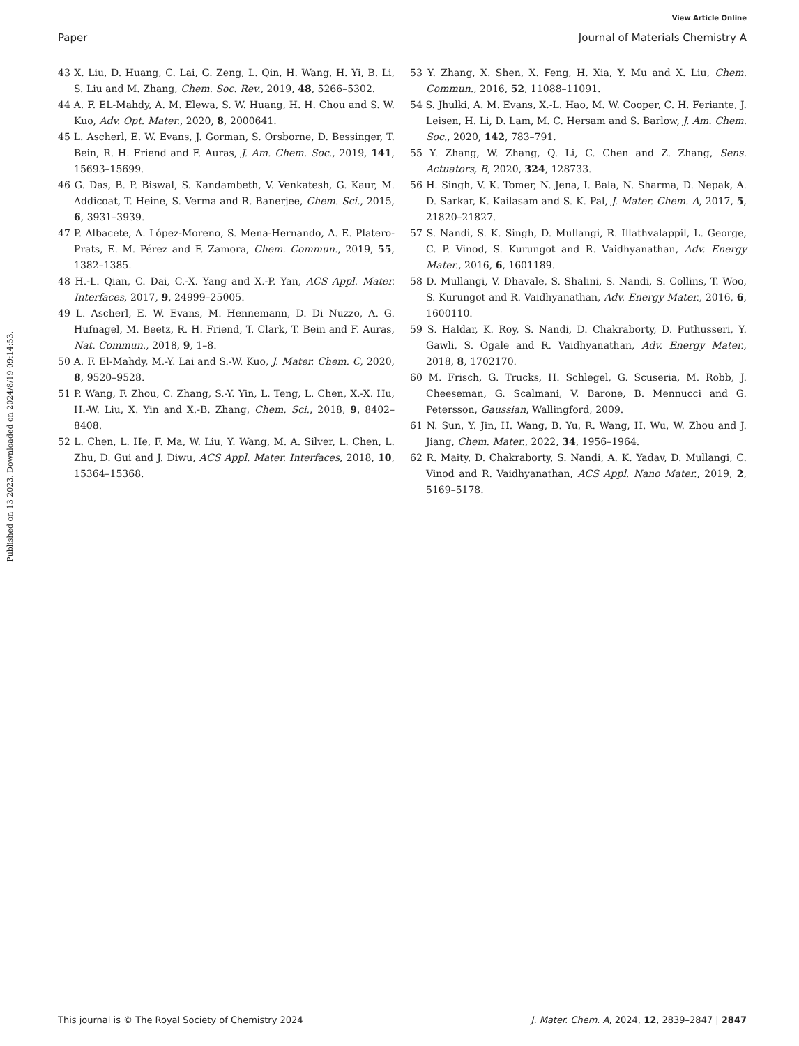View Article Online
Paper Journal of Materials Chemistry A
Published on 13 2023. Downloaded on 2024/8/19 09:14:53.
43 X. Liu, D. Huang, C. Lai, G. Zeng, L. Qin, H. Wang, H. Yi, B. Li, S. Liu and M. Zhang, Chem. Soc. Rev., 2019, 48, 5266–5302.
44 A. F. EL-Mahdy, A. M. Elewa, S. W. Huang, H. H. Chou and S. W. Kuo, Adv. Opt. Mater., 2020, 8, 2000641.
45 L. Ascherl, E. W. Evans, J. Gorman, S. Orsborne, D. Bessinger, T. Bein, R. H. Friend and F. Auras, J. Am. Chem. Soc., 2019, 141, 15693–15699.
46 G. Das, B. P. Biswal, S. Kandambeth, V. Venkatesh, G. Kaur, M. Addicoat, T. Heine, S. Verma and R. Banerjee, Chem. Sci., 2015, 6, 3931–3939.
47 P. Albacete, A. López-Moreno, S. Mena-Hernando, A. E. Platero-Prats, E. M. Pérez and F. Zamora, Chem. Commun., 2019, 55, 1382–1385.
48 H.-L. Qian, C. Dai, C.-X. Yang and X.-P. Yan, ACS Appl. Mater. Interfaces, 2017, 9, 24999–25005.
49 L. Ascherl, E. W. Evans, M. Hennemann, D. Di Nuzzo, A. G. Hufnagel, M. Beetz, R. H. Friend, T. Clark, T. Bein and F. Auras, Nat. Commun., 2018, 9, 1–8.
50 A. F. El-Mahdy, M.-Y. Lai and S.-W. Kuo, J. Mater. Chem. C, 2020, 8, 9520–9528.
51 P. Wang, F. Zhou, C. Zhang, S.-Y. Yin, L. Teng, L. Chen, X.-X. Hu, H.-W. Liu, X. Yin and X.-B. Zhang, Chem. Sci., 2018, 9, 8402–8408.
52 L. Chen, L. He, F. Ma, W. Liu, Y. Wang, M. A. Silver, L. Chen, L. Zhu, D. Gui and J. Diwu, ACS Appl. Mater. Interfaces, 2018, 10, 15364–15368.
53 Y. Zhang, X. Shen, X. Feng, H. Xia, Y. Mu and X. Liu, Chem. Commun., 2016, 52, 11088–11091.
54 S. Jhulki, A. M. Evans, X.-L. Hao, M. W. Cooper, C. H. Feriante, J. Leisen, H. Li, D. Lam, M. C. Hersam and S. Barlow, J. Am. Chem. Soc., 2020, 142, 783–791.
55 Y. Zhang, W. Zhang, Q. Li, C. Chen and Z. Zhang, Sens. Actuators, B, 2020, 324, 128733.
56 H. Singh, V. K. Tomer, N. Jena, I. Bala, N. Sharma, D. Nepak, A. D. Sarkar, K. Kailasam and S. K. Pal, J. Mater. Chem. A, 2017, 5, 21820–21827.
57 S. Nandi, S. K. Singh, D. Mullangi, R. Illathvalappil, L. George, C. P. Vinod, S. Kurungot and R. Vaidhyanathan, Adv. Energy Mater., 2016, 6, 1601189.
58 D. Mullangi, V. Dhavale, S. Shalini, S. Nandi, S. Collins, T. Woo, S. Kurungot and R. Vaidhyanathan, Adv. Energy Mater., 2016, 6, 1600110.
59 S. Haldar, K. Roy, S. Nandi, D. Chakraborty, D. Puthusseri, Y. Gawli, S. Ogale and R. Vaidhyanathan, Adv. Energy Mater., 2018, 8, 1702170.
60 M. Frisch, G. Trucks, H. Schlegel, G. Scuseria, M. Robb, J. Cheeseman, G. Scalmani, V. Barone, B. Mennucci and G. Petersson, Gaussian, Wallingford, 2009.
61 N. Sun, Y. Jin, H. Wang, B. Yu, R. Wang, H. Wu, W. Zhou and J. Jiang, Chem. Mater., 2022, 34, 1956–1964.
62 R. Maity, D. Chakraborty, S. Nandi, A. K. Yadav, D. Mullangi, C. Vinod and R. Vaidhyanathan, ACS Appl. Nano Mater., 2019, 2, 5169–5178.
This journal is © The Royal Society of Chemistry 2024 J. Mater. Chem. A, 2024, 12, 2839–2847 | 2847